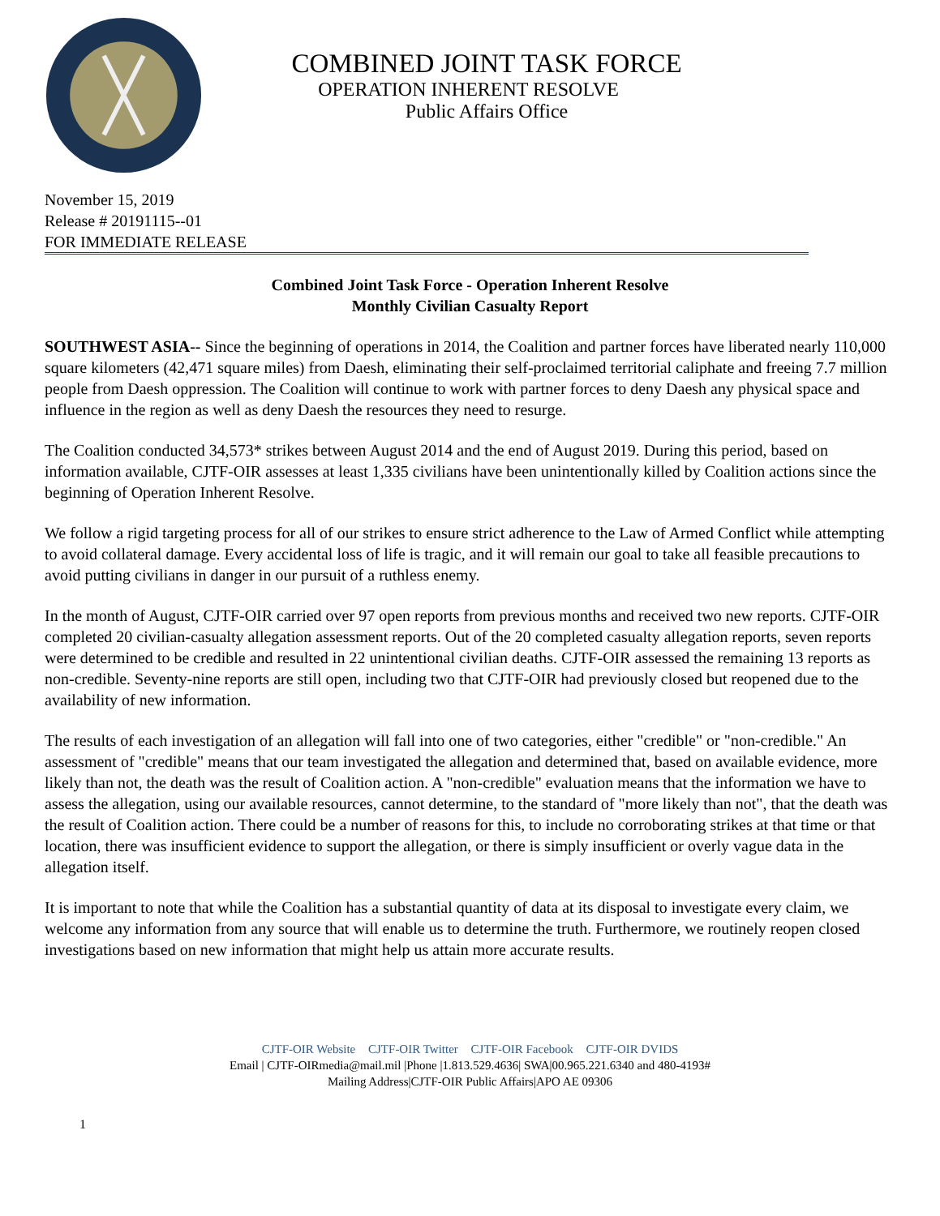COMBINED JOINT TASK FORCE
OPERATION INHERENT RESOLVE
Public Affairs Office
November 15, 2019
Release # 20191115--01
FOR IMMEDIATE RELEASE
Combined Joint Task Force - Operation Inherent Resolve
Monthly Civilian Casualty Report
SOUTHWEST ASIA-- Since the beginning of operations in 2014, the Coalition and partner forces have liberated nearly 110,000 square kilometers (42,471 square miles) from Daesh, eliminating their self-proclaimed territorial caliphate and freeing 7.7 million people from Daesh oppression. The Coalition will continue to work with partner forces to deny Daesh any physical space and influence in the region as well as deny Daesh the resources they need to resurge.
The Coalition conducted 34,573* strikes between August 2014 and the end of August 2019. During this period, based on information available, CJTF-OIR assesses at least 1,335 civilians have been unintentionally killed by Coalition actions since the beginning of Operation Inherent Resolve.
We follow a rigid targeting process for all of our strikes to ensure strict adherence to the Law of Armed Conflict while attempting to avoid collateral damage. Every accidental loss of life is tragic, and it will remain our goal to take all feasible precautions to avoid putting civilians in danger in our pursuit of a ruthless enemy.
In the month of August, CJTF-OIR carried over 97 open reports from previous months and received two new reports. CJTF-OIR completed 20 civilian-casualty allegation assessment reports. Out of the 20 completed casualty allegation reports, seven reports were determined to be credible and resulted in 22 unintentional civilian deaths. CJTF-OIR assessed the remaining 13 reports as non-credible. Seventy-nine reports are still open, including two that CJTF-OIR had previously closed but reopened due to the availability of new information.
The results of each investigation of an allegation will fall into one of two categories, either "credible" or "non-credible." An assessment of "credible" means that our team investigated the allegation and determined that, based on available evidence, more likely than not, the death was the result of Coalition action. A "non-credible" evaluation means that the information we have to assess the allegation, using our available resources, cannot determine, to the standard of "more likely than not", that the death was the result of Coalition action. There could be a number of reasons for this, to include no corroborating strikes at that time or that location, there was insufficient evidence to support the allegation, or there is simply insufficient or overly vague data in the allegation itself.
It is important to note that while the Coalition has a substantial quantity of data at its disposal to investigate every claim, we welcome any information from any source that will enable us to determine the truth. Furthermore, we routinely reopen closed investigations based on new information that might help us attain more accurate results.
CJTF-OIR Website CJTF-OIR Twitter CJTF-OIR Facebook CJTF-OIR DVIDS
Email | CJTF-OIRmedia@mail.mil |Phone |1.813.529.4636| SWA|00.965.221.6340 and 480-4193#
Mailing Address|CJTF-OIR Public Affairs|APO AE 09306
1